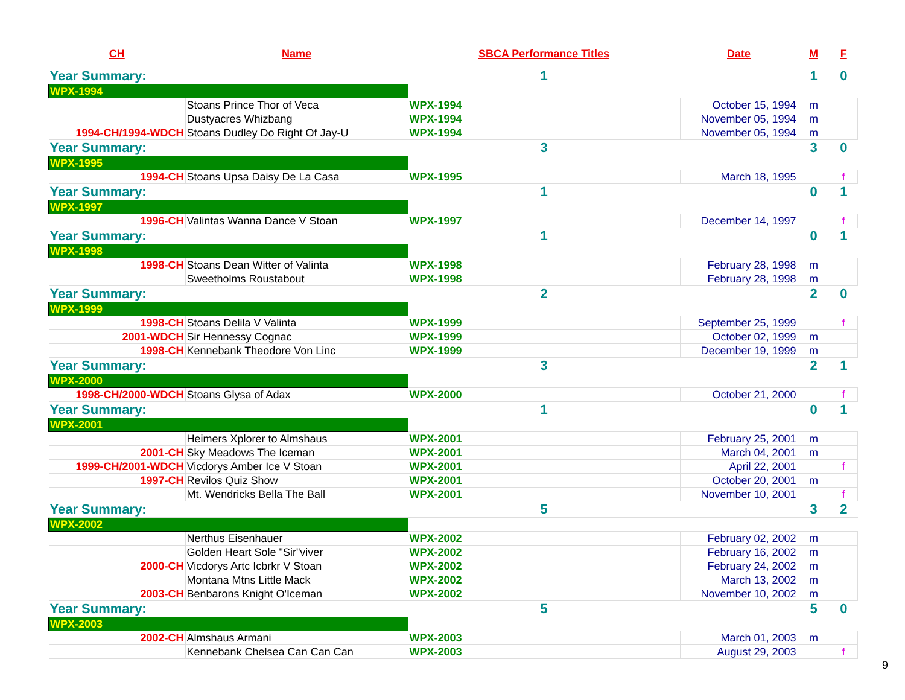| CH | Name | SBCA Performance Titles | Date | M | F |
| --- | --- | --- | --- | --- | --- |
| Year Summary: | | 1 | | 1 | 0 |
| WPX-1994 | | | | | |
| | Stoans Prince Thor of Veca | WPX-1994 | October 15, 1994 | m | |
| | Dustyacres Whizbang | WPX-1994 | November 05, 1994 | m | |
| 1994-CH/1994-WDCH | Stoans Dudley Do Right Of Jay-U | WPX-1994 | November 05, 1994 | m | |
| Year Summary: | | 3 | | 3 | 0 |
| WPX-1995 | | | | | |
| 1994-CH | Stoans Upsa Daisy De La Casa | WPX-1995 | March 18, 1995 | | f |
| Year Summary: | | 1 | | 0 | 1 |
| WPX-1997 | | | | | |
| 1996-CH | Valintas Wanna Dance V Stoan | WPX-1997 | December 14, 1997 | | f |
| Year Summary: | | 1 | | 0 | 1 |
| WPX-1998 | | | | | |
| 1998-CH | Stoans Dean Witter of Valinta | WPX-1998 | February 28, 1998 | m | |
| | Sweetholms Roustabout | WPX-1998 | February 28, 1998 | m | |
| Year Summary: | | 2 | | 2 | 0 |
| WPX-1999 | | | | | |
| 1998-CH | Stoans Delila V Valinta | WPX-1999 | September 25, 1999 | | f |
| 2001-WDCH | Sir Hennessy Cognac | WPX-1999 | October 02, 1999 | m | |
| 1998-CH | Kennebank Theodore Von Linc | WPX-1999 | December 19, 1999 | m | |
| Year Summary: | | 3 | | 2 | 1 |
| WPX-2000 | | | | | |
| 1998-CH/2000-WDCH | Stoans Glysa of Adax | WPX-2000 | October 21, 2000 | | f |
| Year Summary: | | 1 | | 0 | 1 |
| WPX-2001 | | | | | |
| | Heimers Xplorer to Almshaus | WPX-2001 | February 25, 2001 | m | |
| 2001-CH | Sky Meadows The Iceman | WPX-2001 | March 04, 2001 | m | |
| 1999-CH/2001-WDCH | Vicdorys Amber Ice V Stoan | WPX-2001 | April 22, 2001 | | f |
| 1997-CH | Revilos Quiz Show | WPX-2001 | October 20, 2001 | m | |
| | Mt. Wendricks Bella The Ball | WPX-2001 | November 10, 2001 | | f |
| Year Summary: | | 5 | | 3 | 2 |
| WPX-2002 | | | | | |
| | Nerthus Eisenhauer | WPX-2002 | February 02, 2002 | m | |
| | Golden Heart Sole "Sir"viver | WPX-2002 | February 16, 2002 | m | |
| 2000-CH | Vicdorys Artc Icbrkr V Stoan | WPX-2002 | February 24, 2002 | m | |
| | Montana Mtns Little Mack | WPX-2002 | March 13, 2002 | m | |
| 2003-CH | Benbarons Knight O'Iceman | WPX-2002 | November 10, 2002 | m | |
| Year Summary: | | 5 | | 5 | 0 |
| WPX-2003 | | | | | |
| 2002-CH | Almshaus Armani | WPX-2003 | March 01, 2003 | m | |
| | Kennebank Chelsea Can Can Can | WPX-2003 | August 29, 2003 | | f |
9